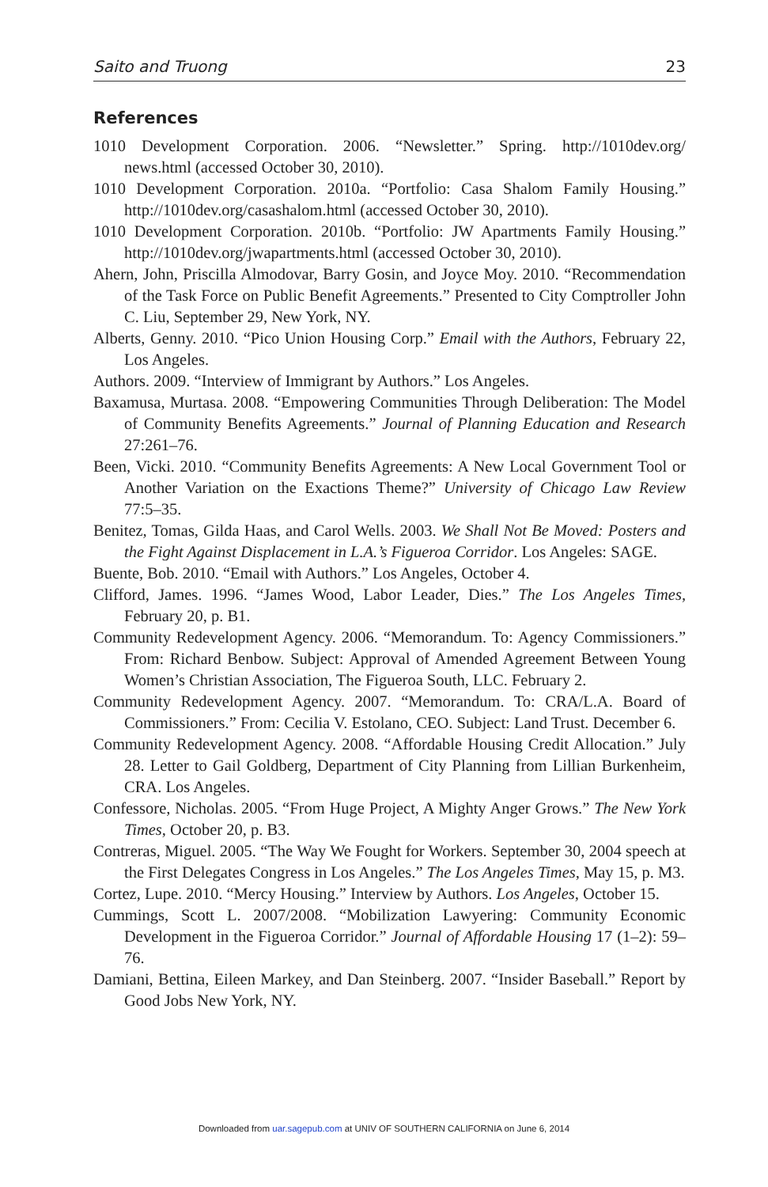Saito and Truong 23
References
1010 Development Corporation. 2006. “Newsletter.” Spring. http://1010dev.org/ news.html (accessed October 30, 2010).
1010 Development Corporation. 2010a. “Portfolio: Casa Shalom Family Housing.” http://1010dev.org/casashalom.html (accessed October 30, 2010).
1010 Development Corporation. 2010b. “Portfolio: JW Apartments Family Housing.” http://1010dev.org/jwapartments.html (accessed October 30, 2010).
Ahern, John, Priscilla Almodovar, Barry Gosin, and Joyce Moy. 2010. “Recommendation of the Task Force on Public Benefit Agreements.” Presented to City Comptroller John C. Liu, September 29, New York, NY.
Alberts, Genny. 2010. “Pico Union Housing Corp.” Email with the Authors, February 22, Los Angeles.
Authors. 2009. “Interview of Immigrant by Authors.” Los Angeles.
Baxamusa, Murtasa. 2008. “Empowering Communities Through Deliberation: The Model of Community Benefits Agreements.” Journal of Planning Education and Research 27:261–76.
Been, Vicki. 2010. “Community Benefits Agreements: A New Local Government Tool or Another Variation on the Exactions Theme?” University of Chicago Law Review 77:5–35.
Benitez, Tomas, Gilda Haas, and Carol Wells. 2003. We Shall Not Be Moved: Posters and the Fight Against Displacement in L.A.’s Figueroa Corridor. Los Angeles: SAGE.
Buente, Bob. 2010. “Email with Authors.” Los Angeles, October 4.
Clifford, James. 1996. “James Wood, Labor Leader, Dies.” The Los Angeles Times, February 20, p. B1.
Community Redevelopment Agency. 2006. “Memorandum. To: Agency Commissioners.” From: Richard Benbow. Subject: Approval of Amended Agreement Between Young Women’s Christian Association, The Figueroa South, LLC. February 2.
Community Redevelopment Agency. 2007. “Memorandum. To: CRA/L.A. Board of Commissioners.” From: Cecilia V. Estolano, CEO. Subject: Land Trust. December 6.
Community Redevelopment Agency. 2008. “Affordable Housing Credit Allocation.” July 28. Letter to Gail Goldberg, Department of City Planning from Lillian Burkenheim, CRA. Los Angeles.
Confessore, Nicholas. 2005. “From Huge Project, A Mighty Anger Grows.” The New York Times, October 20, p. B3.
Contreras, Miguel. 2005. “The Way We Fought for Workers. September 30, 2004 speech at the First Delegates Congress in Los Angeles.” The Los Angeles Times, May 15, p. M3.
Cortez, Lupe. 2010. “Mercy Housing.” Interview by Authors. Los Angeles, October 15.
Cummings, Scott L. 2007/2008. “Mobilization Lawyering: Community Economic Development in the Figueroa Corridor.” Journal of Affordable Housing 17 (1–2): 59–76.
Damiani, Bettina, Eileen Markey, and Dan Steinberg. 2007. “Insider Baseball.” Report by Good Jobs New York, NY.
Downloaded from uar.sagepub.com at UNIV OF SOUTHERN CALIFORNIA on June 6, 2014